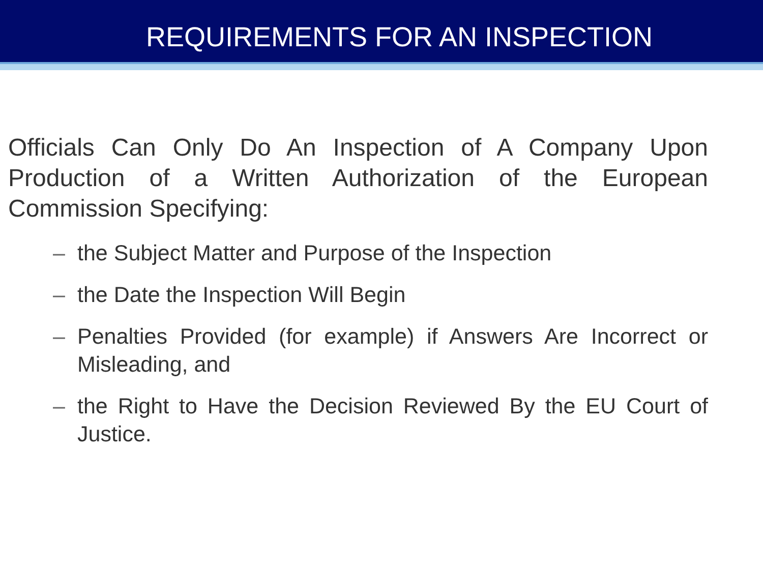REQUIREMENTS FOR AN INSPECTION
Officials Can Only Do An Inspection of A Company Upon Production of a Written Authorization of the European Commission Specifying:
– the Subject Matter and Purpose of the Inspection
– the Date the Inspection Will Begin
– Penalties Provided (for example) if Answers Are Incorrect or Misleading, and
– the Right to Have the Decision Reviewed By the EU Court of Justice.